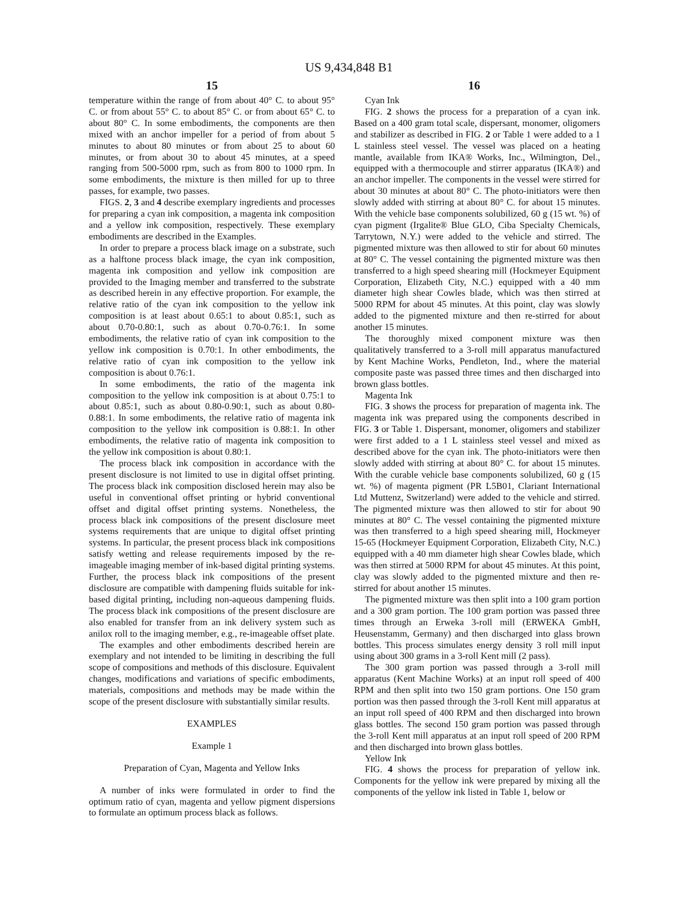US 9,434,848 B1
15 16
temperature within the range of from about 40° C. to about 95° C. or from about 55° C. to about 85° C. or from about 65° C. to about 80° C. In some embodiments, the components are then mixed with an anchor impeller for a period of from about 5 minutes to about 80 minutes or from about 25 to about 60 minutes, or from about 30 to about 45 minutes, at a speed ranging from 500-5000 rpm, such as from 800 to 1000 rpm. In some embodiments, the mixture is then milled for up to three passes, for example, two passes.
FIGS. 2, 3 and 4 describe exemplary ingredients and processes for preparing a cyan ink composition, a magenta ink composition and a yellow ink composition, respectively. These exemplary embodiments are described in the Examples.
In order to prepare a process black image on a substrate, such as a halftone process black image, the cyan ink composition, magenta ink composition and yellow ink composition are provided to the Imaging member and transferred to the substrate as described herein in any effective proportion. For example, the relative ratio of the cyan ink composition to the yellow ink composition is at least about 0.65:1 to about 0.85:1, such as about 0.70-0.80:1, such as about 0.70-0.76:1. In some embodiments, the relative ratio of cyan ink composition to the yellow ink composition is 0.70:1. In other embodiments, the relative ratio of cyan ink composition to the yellow ink composition is about 0.76:1.
In some embodiments, the ratio of the magenta ink composition to the yellow ink composition is at about 0.75:1 to about 0.85:1, such as about 0.80-0.90:1, such as about 0.80-0.88:1. In some embodiments, the relative ratio of magenta ink composition to the yellow ink composition is 0.88:1. In other embodiments, the relative ratio of magenta ink composition to the yellow ink composition is about 0.80:1.
The process black ink composition in accordance with the present disclosure is not limited to use in digital offset printing. The process black ink composition disclosed herein may also be useful in conventional offset printing or hybrid conventional offset and digital offset printing systems. Nonetheless, the process black ink compositions of the present disclosure meet systems requirements that are unique to digital offset printing systems. In particular, the present process black ink compositions satisfy wetting and release requirements imposed by the re-imageable imaging member of ink-based digital printing systems. Further, the process black ink compositions of the present disclosure are compatible with dampening fluids suitable for ink-based digital printing, including non-aqueous dampening fluids. The process black ink compositions of the present disclosure are also enabled for transfer from an ink delivery system such as anilox roll to the imaging member, e.g., re-imageable offset plate.
The examples and other embodiments described herein are exemplary and not intended to be limiting in describing the full scope of compositions and methods of this disclosure. Equivalent changes, modifications and variations of specific embodiments, materials, compositions and methods may be made within the scope of the present disclosure with substantially similar results.
EXAMPLES
Example 1
Preparation of Cyan, Magenta and Yellow Inks
A number of inks were formulated in order to find the optimum ratio of cyan, magenta and yellow pigment dispersions to formulate an optimum process black as follows.
Cyan Ink
FIG. 2 shows the process for a preparation of a cyan ink. Based on a 400 gram total scale, dispersant, monomer, oligomers and stabilizer as described in FIG. 2 or Table 1 were added to a 1 L stainless steel vessel. The vessel was placed on a heating mantle, available from IKA® Works, Inc., Wilmington, Del., equipped with a thermocouple and stirrer apparatus (IKA®) and an anchor impeller. The components in the vessel were stirred for about 30 minutes at about 80° C. The photo-initiators were then slowly added with stirring at about 80° C. for about 15 minutes. With the vehicle base components solubilized, 60 g (15 wt. %) of cyan pigment (Irgalite® Blue GLO, Ciba Specialty Chemicals, Tarrytown, N.Y.) were added to the vehicle and stirred. The pigmented mixture was then allowed to stir for about 60 minutes at 80° C. The vessel containing the pigmented mixture was then transferred to a high speed shearing mill (Hockmeyer Equipment Corporation, Elizabeth City, N.C.) equipped with a 40 mm diameter high shear Cowles blade, which was then stirred at 5000 RPM for about 45 minutes. At this point, clay was slowly added to the pigmented mixture and then re-stirred for about another 15 minutes.
The thoroughly mixed component mixture was then qualitatively transferred to a 3-roll mill apparatus manufactured by Kent Machine Works, Pendleton, Ind., where the material composite paste was passed three times and then discharged into brown glass bottles.
Magenta Ink
FIG. 3 shows the process for preparation of magenta ink. The magenta ink was prepared using the components described in FIG. 3 or Table 1. Dispersant, monomer, oligomers and stabilizer were first added to a 1 L stainless steel vessel and mixed as described above for the cyan ink. The photo-initiators were then slowly added with stirring at about 80° C. for about 15 minutes. With the curable vehicle base components solubilized, 60 g (15 wt. %) of magenta pigment (PR L5B01, Clariant International Ltd Muttenz, Switzerland) were added to the vehicle and stirred. The pigmented mixture was then allowed to stir for about 90 minutes at 80° C. The vessel containing the pigmented mixture was then transferred to a high speed shearing mill, Hockmeyer 15-65 (Hockmeyer Equipment Corporation, Elizabeth City, N.C.) equipped with a 40 mm diameter high shear Cowles blade, which was then stirred at 5000 RPM for about 45 minutes. At this point, clay was slowly added to the pigmented mixture and then re-stirred for about another 15 minutes.
The pigmented mixture was then split into a 100 gram portion and a 300 gram portion. The 100 gram portion was passed three times through an Erweka 3-roll mill (ERWEKA GmbH, Heusenstamm, Germany) and then discharged into glass brown bottles. This process simulates energy density 3 roll mill input using about 300 grams in a 3-roll Kent mill (2 pass).
The 300 gram portion was passed through a 3-roll mill apparatus (Kent Machine Works) at an input roll speed of 400 RPM and then split into two 150 gram portions. One 150 gram portion was then passed through the 3-roll Kent mill apparatus at an input roll speed of 400 RPM and then discharged into brown glass bottles. The second 150 gram portion was passed through the 3-roll Kent mill apparatus at an input roll speed of 200 RPM and then discharged into brown glass bottles.
Yellow Ink
FIG. 4 shows the process for preparation of yellow ink. Components for the yellow ink were prepared by mixing all the components of the yellow ink listed in Table 1, below or